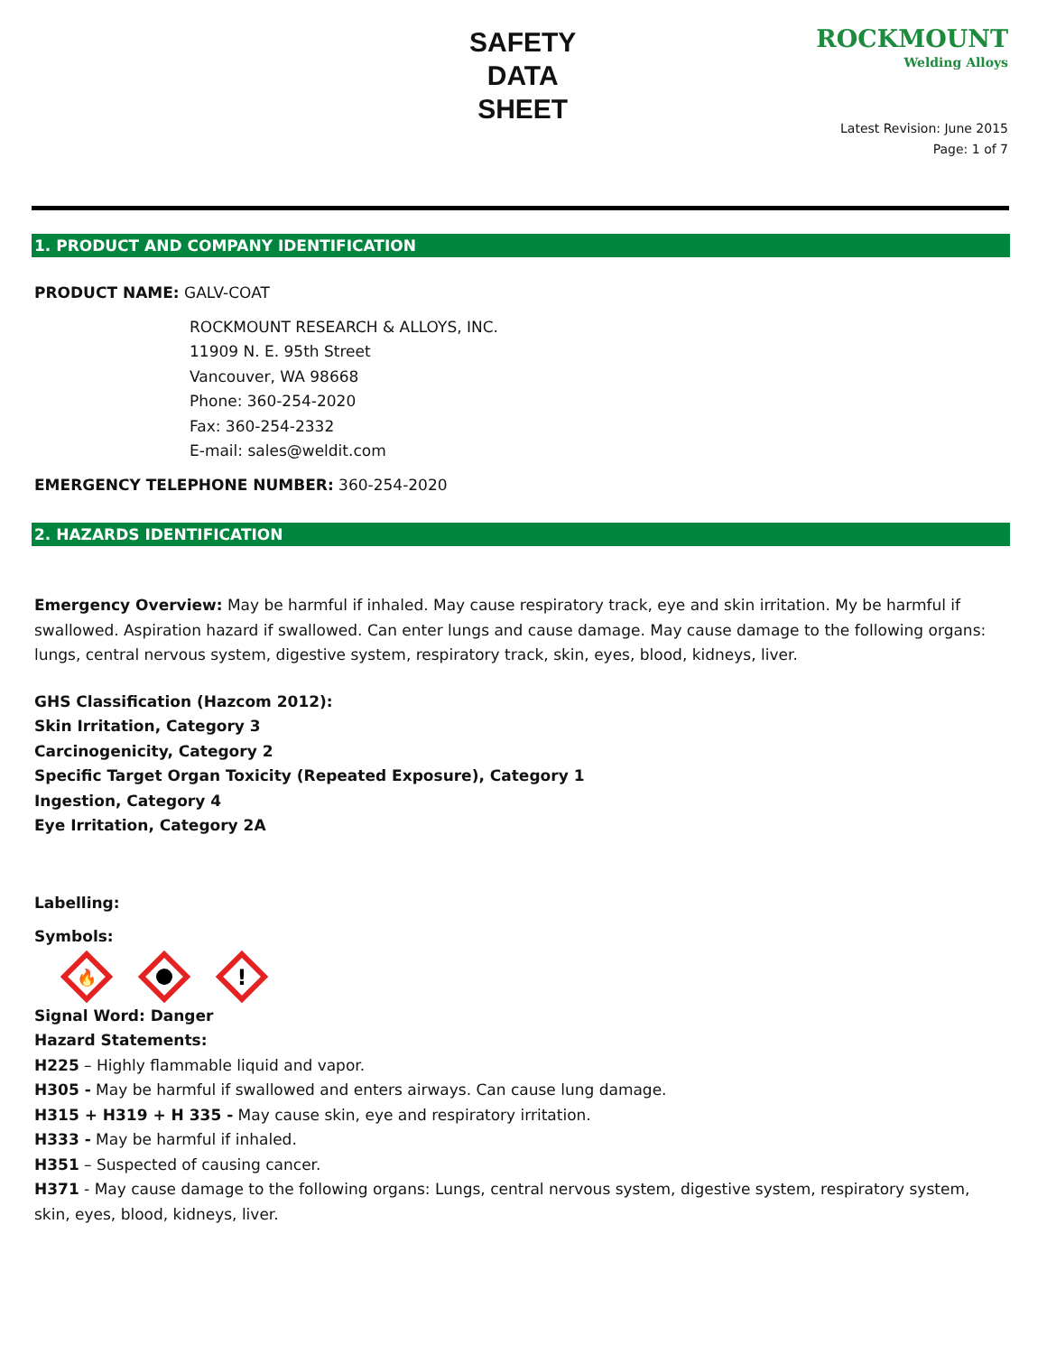SAFETY
DATA
SHEET
ROCKMOUNT
Welding Alloys
Latest Revision: June 2015
Page: 1 of 7
1. PRODUCT AND COMPANY IDENTIFICATION
PRODUCT NAME: GALV-COAT
ROCKMOUNT RESEARCH & ALLOYS, INC.
11909 N. E. 95th Street
Vancouver, WA 98668
Phone: 360-254-2020
Fax: 360-254-2332
E-mail: sales@weldit.com
EMERGENCY TELEPHONE NUMBER: 360-254-2020
2. HAZARDS IDENTIFICATION
Emergency Overview: May be harmful if inhaled. May cause respiratory track, eye and skin irritation. My be harmful if swallowed. Aspiration hazard if swallowed. Can enter lungs and cause damage. May cause damage to the following organs: lungs, central nervous system, digestive system, respiratory track, skin, eyes, blood, kidneys, liver.
GHS Classification (Hazcom 2012):
Skin Irritation, Category 3
Carcinogenicity, Category 2
Specific Target Organ Toxicity (Repeated Exposure), Category 1
Ingestion, Category 4
Eye Irritation, Category 2A
Labelling:
Symbols:
🔥
!
Signal Word: Danger
Hazard Statements:
H225 – Highly flammable liquid and vapor.
H305 - May be harmful if swallowed and enters airways. Can cause lung damage.
H315 + H319 + H 335 - May cause skin, eye and respiratory irritation.
H333 - May be harmful if inhaled.
H351 – Suspected of causing cancer.
H371 - May cause damage to the following organs: Lungs, central nervous system, digestive system, respiratory system, skin, eyes, blood, kidneys, liver.